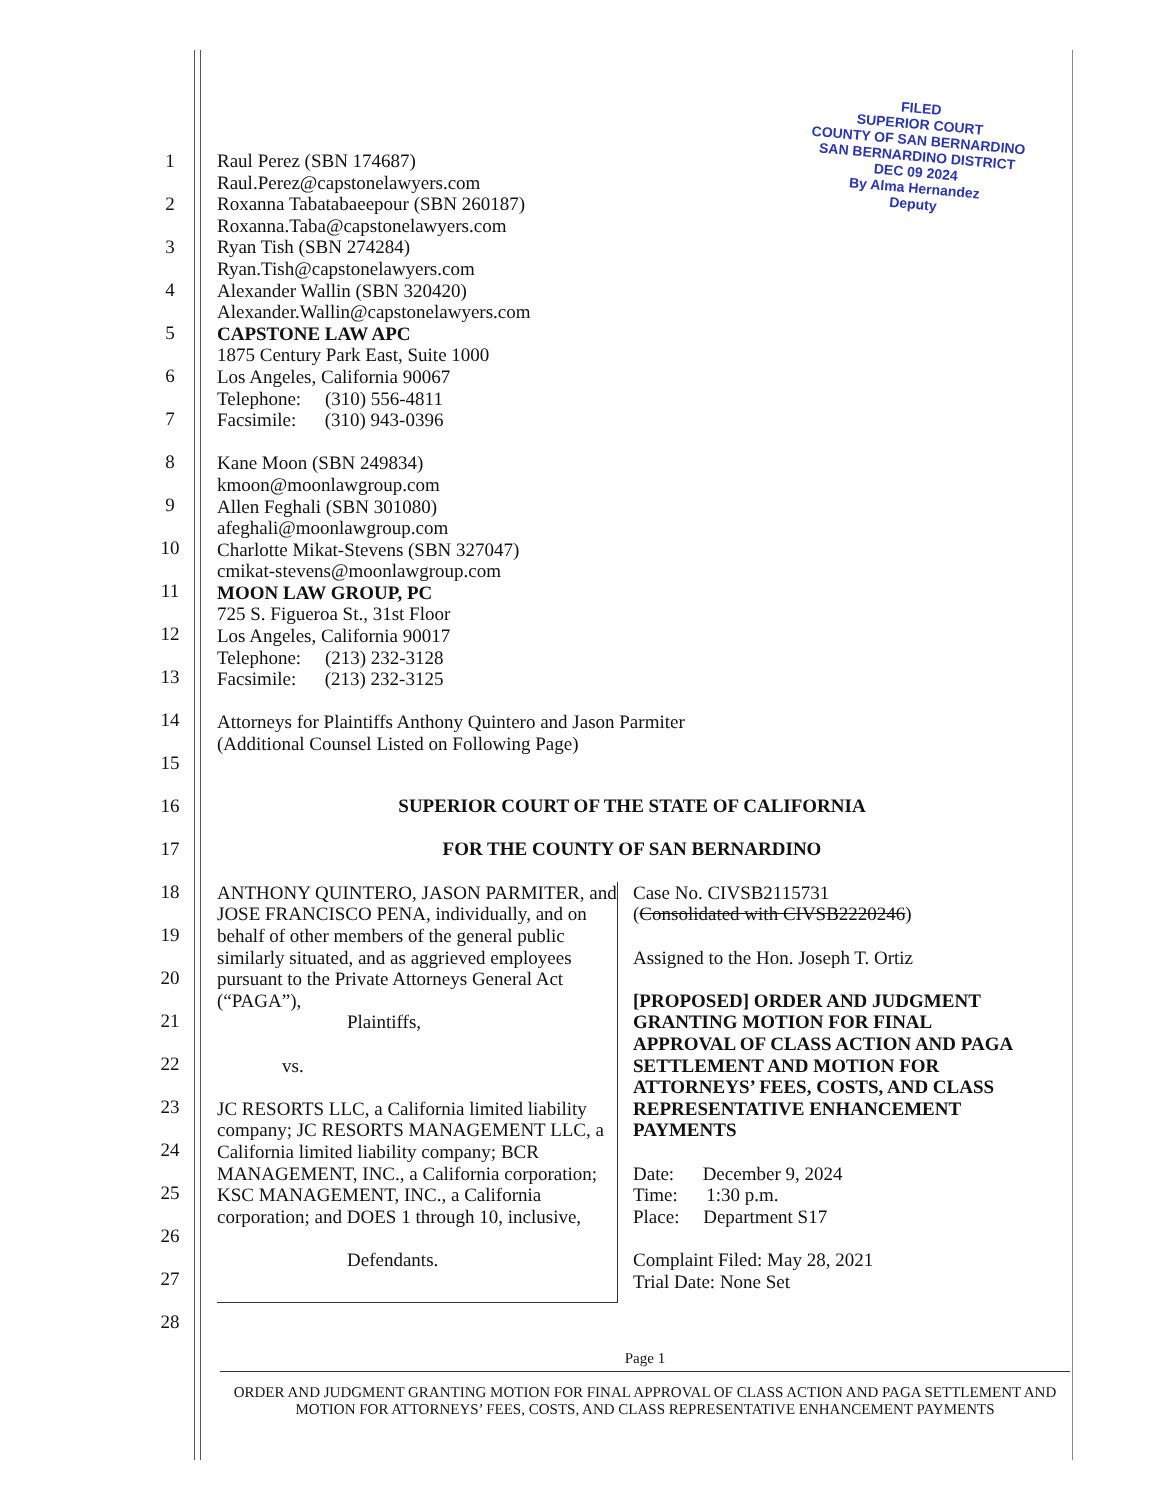FILED
SUPERIOR COURT
COUNTY OF SAN BERNARDINO
SAN BERNARDINO DISTRICT
DEC 09 2024
By Alma Hernandez
Deputy
1
2
3
4
5
6
7
8
9
10
11
12
13
14
15
16
17
18
19
20
21
22
23
24
25
26
27
28
Raul Perez (SBN 174687)
Raul.Perez@capstonelawyers.com
Roxanna Tabatabaeepour (SBN 260187)
Roxanna.Taba@capstonelawyers.com
Ryan Tish (SBN 274284)
Ryan.Tish@capstonelawyers.com
Alexander Wallin (SBN 320420)
Alexander.Wallin@capstonelawyers.com
CAPSTONE LAW APC
1875 Century Park East, Suite 1000
Los Angeles, California 90067
Telephone: (310) 556-4811
Facsimile: (310) 943-0396
Kane Moon (SBN 249834)
kmoon@moonlawgroup.com
Allen Feghali (SBN 301080)
afeghali@moonlawgroup.com
Charlotte Mikat-Stevens (SBN 327047)
cmikat-stevens@moonlawgroup.com
MOON LAW GROUP, PC
725 S. Figueroa St., 31st Floor
Los Angeles, California 90017
Telephone: (213) 232-3128
Facsimile: (213) 232-3125
Attorneys for Plaintiffs Anthony Quintero and Jason Parmiter
(Additional Counsel Listed on Following Page)
SUPERIOR COURT OF THE STATE OF CALIFORNIA
FOR THE COUNTY OF SAN BERNARDINO
ANTHONY QUINTERO, JASON PARMITER, and JOSE FRANCISCO PENA, individually, and on behalf of other members of the general public similarly situated, and as aggrieved employees pursuant to the Private Attorneys General Act (“PAGA”),
Plaintiffs,
vs.
JC RESORTS LLC, a California limited liability company; JC RESORTS MANAGEMENT LLC, a California limited liability company; BCR MANAGEMENT, INC., a California corporation; KSC MANAGEMENT, INC., a California corporation; and DOES 1 through 10, inclusive,
Defendants.
Case No. CIVSB2115731
(Consolidated with CIVSB2220246)
Assigned to the Hon. Joseph T. Ortiz
[PROPOSED] ORDER AND JUDGMENT GRANTING MOTION FOR FINAL APPROVAL OF CLASS ACTION AND PAGA SETTLEMENT AND MOTION FOR ATTORNEYS’ FEES, COSTS, AND CLASS REPRESENTATIVE ENHANCEMENT PAYMENTS
Date: December 9, 2024
Time: 1:30 p.m.
Place: Department S17
Complaint Filed: May 28, 2021
Trial Date: None Set
Page 1
ORDER AND JUDGMENT GRANTING MOTION FOR FINAL APPROVAL OF CLASS ACTION AND PAGA SETTLEMENT AND
MOTION FOR ATTORNEYS’ FEES, COSTS, AND CLASS REPRESENTATIVE ENHANCEMENT PAYMENTS